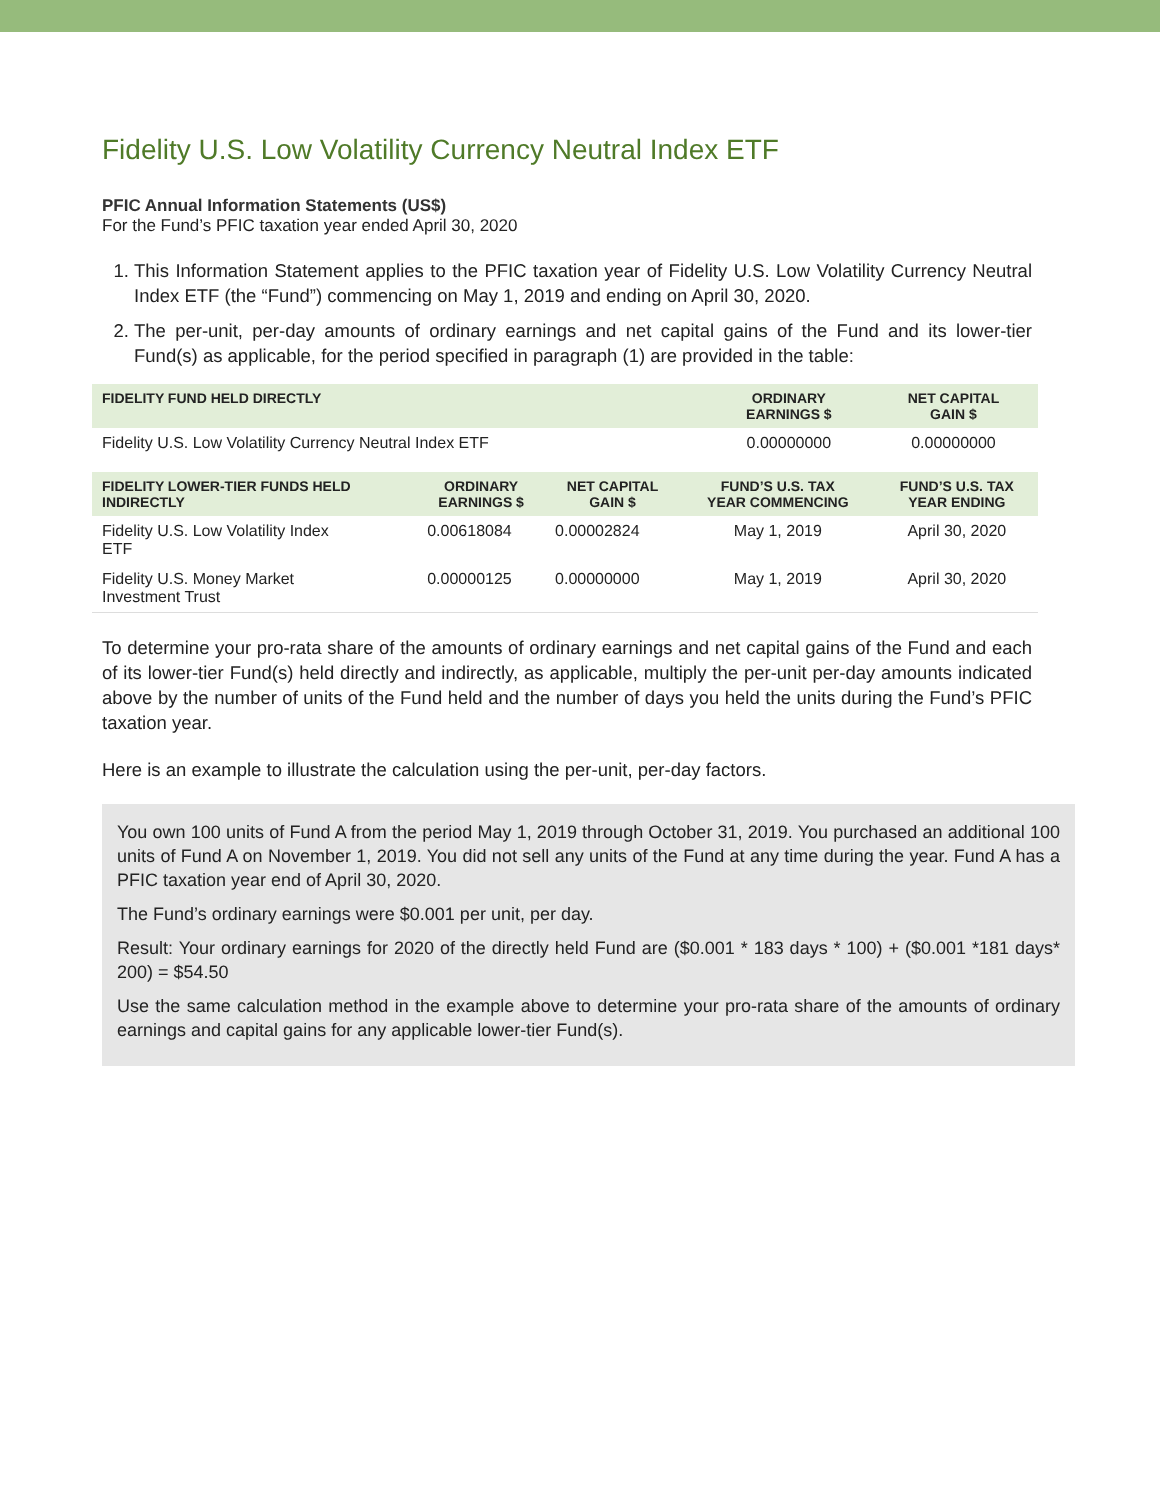Fidelity U.S. Low Volatility Currency Neutral Index ETF
PFIC Annual Information Statements (US$)
For the Fund’s PFIC taxation year ended April 30, 2020
1. This Information Statement applies to the PFIC taxation year of Fidelity U.S. Low Volatility Currency Neutral Index ETF (the “Fund”) commencing on May 1, 2019 and ending on April 30, 2020.
2. The per-unit, per-day amounts of ordinary earnings and net capital gains of the Fund and its lower-tier Fund(s) as applicable, for the period specified in paragraph (1) are provided in the table:
| FIDELITY FUND HELD DIRECTLY | ORDINARY EARNINGS $ | NET CAPITAL GAIN $ |
| --- | --- | --- |
| Fidelity U.S. Low Volatility Currency Neutral Index ETF | 0.00000000 | 0.00000000 |
| FIDELITY LOWER-TIER FUNDS HELD INDIRECTLY | ORDINARY EARNINGS $ | NET CAPITAL GAIN $ | FUND’S U.S. TAX YEAR COMMENCING | FUND’S U.S. TAX YEAR ENDING |
| --- | --- | --- | --- | --- |
| Fidelity U.S. Low Volatility Index ETF | 0.00618084 | 0.00002824 | May 1, 2019 | April 30, 2020 |
| Fidelity U.S. Money Market Investment Trust | 0.00000125 | 0.00000000 | May 1, 2019 | April 30, 2020 |
To determine your pro-rata share of the amounts of ordinary earnings and net capital gains of the Fund and each of its lower-tier Fund(s) held directly and indirectly, as applicable, multiply the per-unit per-day amounts indicated above by the number of units of the Fund held and the number of days you held the units during the Fund’s PFIC taxation year.
Here is an example to illustrate the calculation using the per-unit, per-day factors.
You own 100 units of Fund A from the period May 1, 2019 through October 31, 2019. You purchased an additional 100 units of Fund A on November 1, 2019. You did not sell any units of the Fund at any time during the year. Fund A has a PFIC taxation year end of April 30, 2020.
The Fund’s ordinary earnings were $0.001 per unit, per day.
Result: Your ordinary earnings for 2020 of the directly held Fund are ($0.001 * 183 days * 100) + ($0.001 *181 days* 200) = $54.50
Use the same calculation method in the example above to determine your pro-rata share of the amounts of ordinary earnings and capital gains for any applicable lower-tier Fund(s).